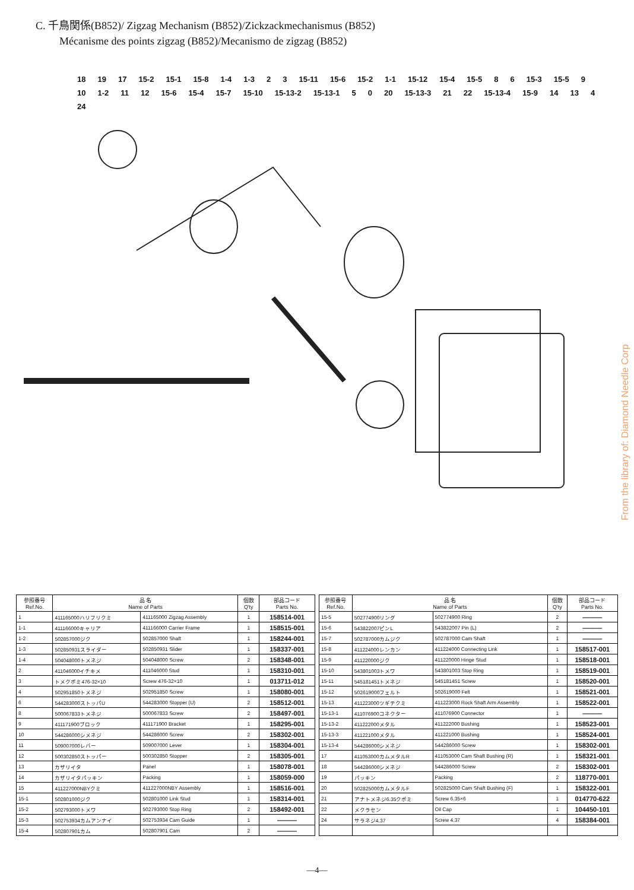C. 千鳥関係(B852)/ Zigzag Mechanism (B852)/Zickzackmechanismus (B852)
Mécanisme des points zigzag (B852)/Mecanismo de zigzag (B852)
18 19 17 15-2 15-1 15-8 1-4 1-3 2 3 15-11 15-6 15-2 1-1 15-12 15-4 15-5 8 6 15-3 15-5 9 10 1-2 11 12 15-6 15-4 15-7 15-10 15-13-2 15-13-1 5 0 20 15-13-3 21 22 15-13-4 15-9 14 13 4 24
| 参照番号 Ref.No. | 品 名 Name of Parts | | 個数 Q'ty | 部品コード Parts No. |
| --- | --- | --- | --- | --- |
| 1 | 411165000ハリフリクミ | 411165000 Zigzag Assembly | 1 | 158514-001 |
| 1-1 | 411166000キャリア | 411166000 Carrier Frame | 1 | 158515-001 |
| 1-2 | 502857000ジク | 502857000 Shaft | 1 | 158244-001 |
| 1-3 | 502850931スライダー | 502850931 Slider | 1 | 158337-001 |
| 1-4 | 504048000トメネジ | 504048000 Screw | 2 | 158348-001 |
| 2 | 411046000イチキメ | 411046000 Stud | 1 | 158310-001 |
| 3 | トメクボミ476-32×10 | Screw 476-32×10 | 1 | 013711-012 |
| 4 | 502951850トメネジ | 502951850 Screw | 1 | 158080-001 |
| 6 | 544283000ストッパU | 544283000 Stopper (U) | 2 | 158512-001 |
| 8 | 500067833トメネジ | 500067833 Screw | 2 | 158497-001 |
| 9 | 411171900ブロック | 411171900 Bracket | 1 | 158295-001 |
| 10 | 544286000シメネジ | 544286000 Screw | 2 | 158302-001 |
| 11 | 509007000レバー | 509007000 Lever | 1 | 158304-001 |
| 12 | 500302850ストッパー | 500302850 Stopper | 2 | 158305-001 |
| 13 | カザリイタ | Panel | 1 | 158078-001 |
| 14 | カザリイタパッキン | Packing | 1 | 158059-000 |
| 15 | 411227000NBYクミ | 411227000NBY Assembly | 1 | 158516-001 |
| 15-1 | 502801000ジク | 502801000 Link Stud | 1 | 158314-001 |
| 15-2 | 502793000トメワ | 502793000 Stop Ring | 2 | 158492-001 |
| 15-3 | 502753934カムアンナイ | 502753934 Cam Guide | 1 | ――― |
| 15-4 | 502807901カム | 502807901 Cam | 2 | ――― |
| 参照番号 Ref.No. | 品 名 Name of Parts | | 個数 Q'ty | 部品コード Parts No. |
| --- | --- | --- | --- | --- |
| 15-5 | 502774900リング | 502774900 Ring | 2 | ――― |
| 15-6 | 543822007ピンL | 543822007 Pin (L) | 2 | ――― |
| 15-7 | 502787000カムジク | 502787000 Cam Shaft | 1 | ――― |
| 15-8 | 411224000レンカン | 411224000 Connecting Link | 1 | 158517-001 |
| 15-9 | 411220000ジク | 411220000 Hinge Stud | 1 | 158518-001 |
| 15-10 | 543801003トメワ | 543801003 Stop Ring | 1 | 158519-001 |
| 15-11 | 545181451トメネジ | 545181451 Screw | 1 | 158520-001 |
| 15-12 | 502619000フェルト | 502619000 Felt | 1 | 158521-001 |
| 15-13 | 411223000ツギテクミ | 411223000 Rock Shaft Arm Assembly | 1 | 158522-001 |
| 15-13-1 | 411076900コネクター | 411076900 Connector | 1 | ――― |
| 15-13-2 | 411222000メタル | 411222000 Bushing | 1 | 158523-001 |
| 15-13-3 | 411221000メタル | 411221000 Bushing | 1 | 158524-001 |
| 15-13-4 | 544286000シメネジ | 544286000 Screw | 1 | 158302-001 |
| 17 | 411053000カムメタルR | 411053000 Cam Shaft Bushing (R) | 1 | 158321-001 |
| 18 | 544286000シメネジ | 544286000 Screw | 2 | 158302-001 |
| 19 | パッキン | Packing | 2 | 118770-001 |
| 20 | 502825000カムメタルF | 502825000 Cam Shaft Bushing (F) | 1 | 158322-001 |
| 21 | アナトメネジ6.35クボミ | Screw 6.35×6 | 1 | 014770-622 |
| 22 | メクラセン | Oil Cap | 1 | 104450-101 |
| 24 | サラネジ4.37 | Screw 4.37 | 4 | 158384-001 |
—4—
From the library of: Diamond Needle Corp